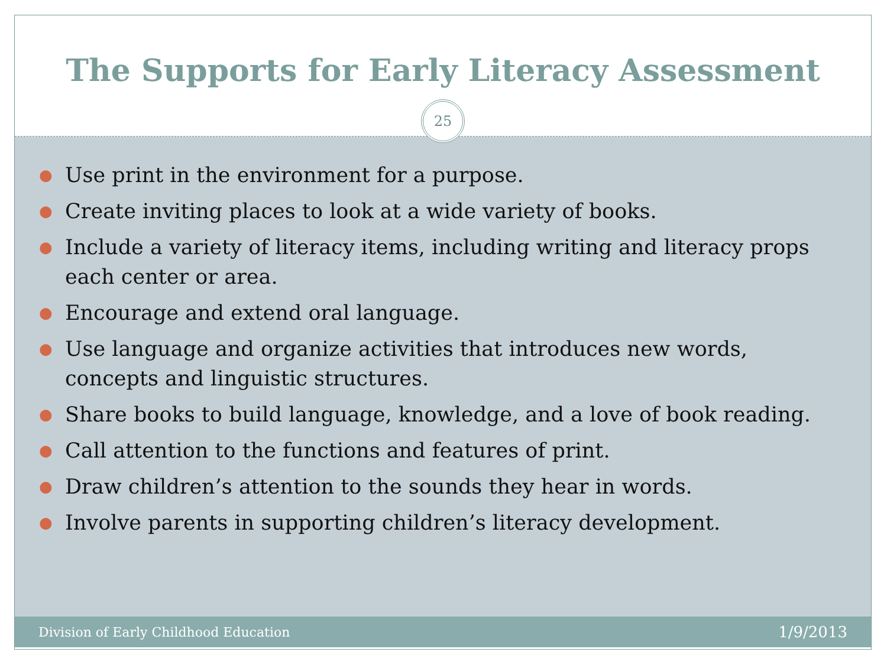The Supports for Early Literacy Assessment
25
● Use print in the environment for a purpose.
● Create inviting places to look at a wide variety of books.
● Include a variety of literacy items, including writing and literacy props each center or area.
● Encourage and extend oral language.
● Use language and organize activities that introduces new words, concepts and linguistic structures.
● Share books to build language, knowledge, and a love of book reading.
● Call attention to the functions and features of print.
● Draw children’s attention to the sounds they hear in words.
● Involve parents in supporting children’s literacy development.
Division of Early Childhood Education 1/9/2013